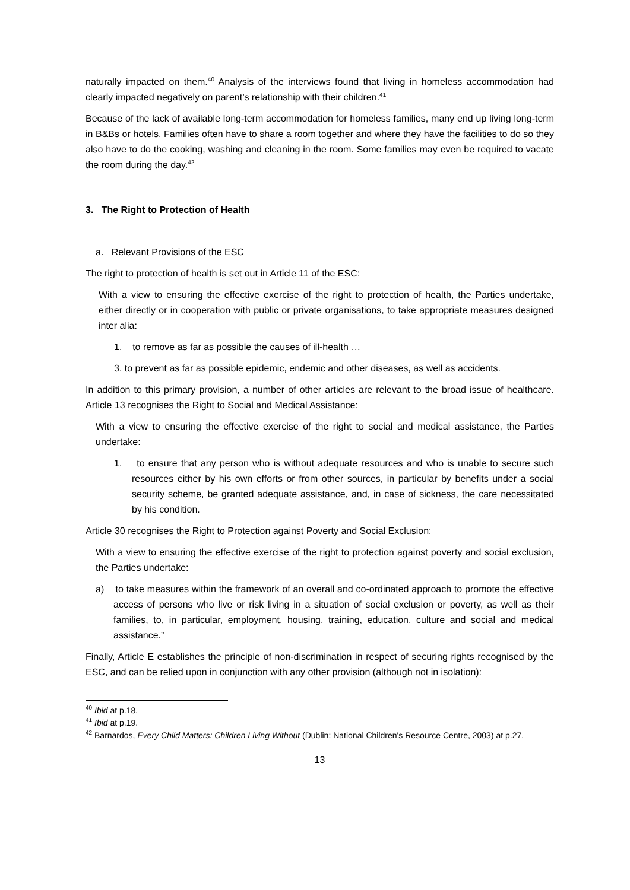naturally impacted on them.<sup>40</sup> Analysis of the interviews found that living in homeless accommodation had clearly impacted negatively on parent’s relationship with their children.<sup>41</sup>
Because of the lack of available long-term accommodation for homeless families, many end up living long-term in B&Bs or hotels. Families often have to share a room together and where they have the facilities to do so they also have to do the cooking, washing and cleaning in the room. Some families may even be required to vacate the room during the day.<sup>42</sup>
3. The Right to Protection of Health
a. Relevant Provisions of the ESC
The right to protection of health is set out in Article 11 of the ESC:
With a view to ensuring the effective exercise of the right to protection of health, the Parties undertake, either directly or in cooperation with public or private organisations, to take appropriate measures designed inter alia:
1. to remove as far as possible the causes of ill-health …
3. to prevent as far as possible epidemic, endemic and other diseases, as well as accidents.
In addition to this primary provision, a number of other articles are relevant to the broad issue of healthcare. Article 13 recognises the Right to Social and Medical Assistance:
With a view to ensuring the effective exercise of the right to social and medical assistance, the Parties undertake:
1. to ensure that any person who is without adequate resources and who is unable to secure such resources either by his own efforts or from other sources, in particular by benefits under a social security scheme, be granted adequate assistance, and, in case of sickness, the care necessitated by his condition.
Article 30 recognises the Right to Protection against Poverty and Social Exclusion:
With a view to ensuring the effective exercise of the right to protection against poverty and social exclusion, the Parties undertake:
a) to take measures within the framework of an overall and co-ordinated approach to promote the effective access of persons who live or risk living in a situation of social exclusion or poverty, as well as their families, to, in particular, employment, housing, training, education, culture and social and medical assistance.”
Finally, Article E establishes the principle of non-discrimination in respect of securing rights recognised by the ESC, and can be relied upon in conjunction with any other provision (although not in isolation):
<sup>40</sup> Ibid at p.18.
<sup>41</sup> Ibid at p.19.
<sup>42</sup> Barnardos, Every Child Matters: Children Living Without (Dublin: National Children's Resource Centre, 2003) at p.27.
13